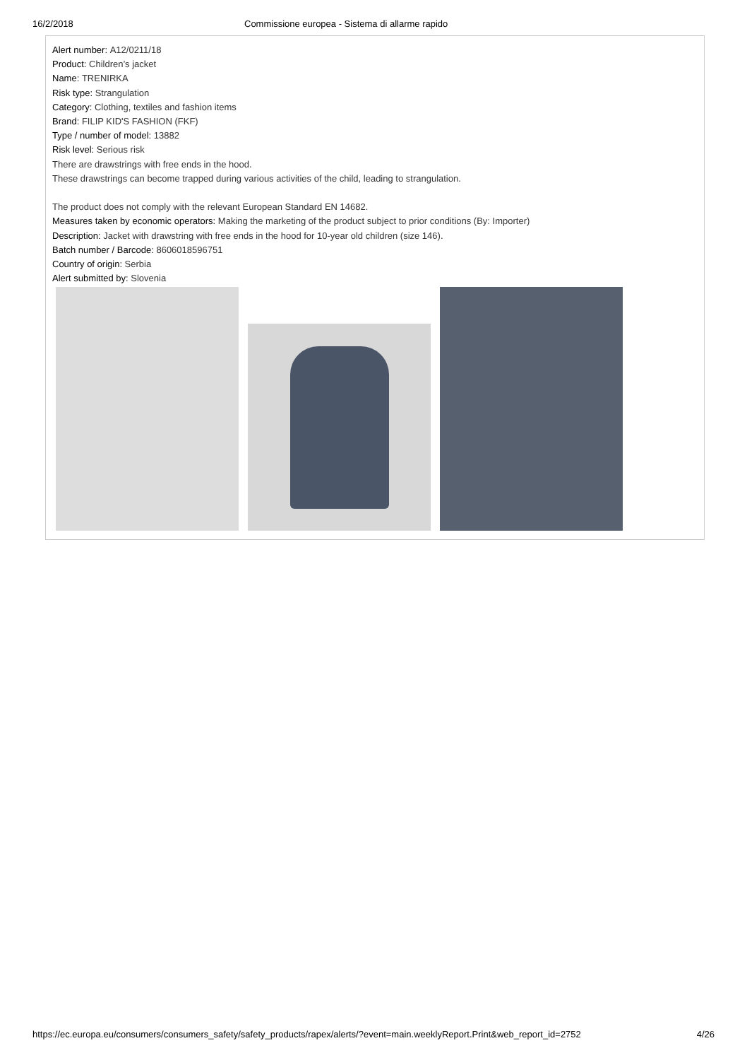16/2/2018 Commissione europea - Sistema di allarme rapido
Alert number: A12/0211/18
Product: Children’s jacket
Name: TRENIRKA
Risk type: Strangulation
Category: Clothing, textiles and fashion items
Brand: FILIP KID'S FASHION (FKF)
Type / number of model: 13882
Risk level: Serious risk
There are drawstrings with free ends in the hood.
These drawstrings can become trapped during various activities of the child, leading to strangulation.
The product does not comply with the relevant European Standard EN 14682.
Measures taken by economic operators: Making the marketing of the product subject to prior conditions (By: Importer)
Description: Jacket with drawstring with free ends in the hood for 10-year old children (size 146).
Batch number / Barcode: 8606018596751
Country of origin: Serbia
Alert submitted by: Slovenia
https://ec.europa.eu/consumers/consumers_safety/safety_products/rapex/alerts/?event=main.weeklyReport.Print&web_report_id=2752 4/26